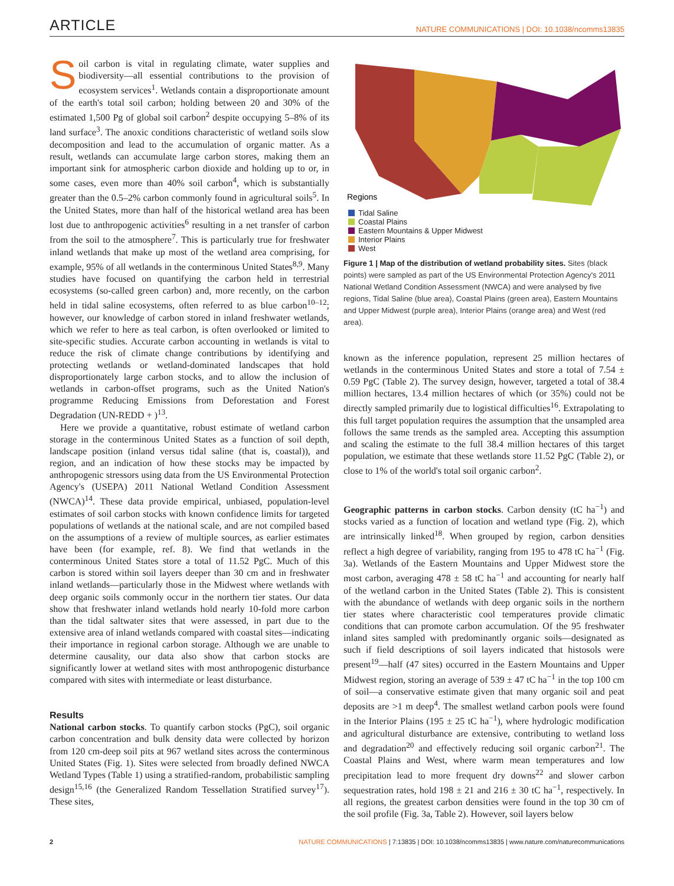ARTICLE NATURE COMMUNICATIONS | DOI: 10.1038/ncomms13835
Soil carbon is vital in regulating climate, water supplies and biodiversity—all essential contributions to the provision of ecosystem services<sup>1</sup>. Wetlands contain a disproportionate amount of the earth's total soil carbon; holding between 20 and 30% of the estimated 1,500 Pg of global soil carbon<sup>2</sup> despite occupying 5–8% of its land surface<sup>3</sup>. The anoxic conditions characteristic of wetland soils slow decomposition and lead to the accumulation of organic matter. As a result, wetlands can accumulate large carbon stores, making them an important sink for atmospheric carbon dioxide and holding up to or, in some cases, even more than 40% soil carbon<sup>4</sup>, which is substantially greater than the 0.5–2% carbon commonly found in agricultural soils<sup>5</sup>. In the United States, more than half of the historical wetland area has been lost due to anthropogenic activities<sup>6</sup> resulting in a net transfer of carbon from the soil to the atmosphere<sup>7</sup>. This is particularly true for freshwater inland wetlands that make up most of the wetland area comprising, for example, 95% of all wetlands in the conterminous United States<sup>8,9</sup>. Many studies have focused on quantifying the carbon held in terrestrial ecosystems (so-called green carbon) and, more recently, on the carbon held in tidal saline ecosystems, often referred to as blue carbon<sup>10–12</sup>; however, our knowledge of carbon stored in inland freshwater wetlands, which we refer to here as teal carbon, is often overlooked or limited to site-specific studies. Accurate carbon accounting in wetlands is vital to reduce the risk of climate change contributions by identifying and protecting wetlands or wetland-dominated landscapes that hold disproportionately large carbon stocks, and to allow the inclusion of wetlands in carbon-offset programs, such as the United Nation's programme Reducing Emissions from Deforestation and Forest Degradation (UN-REDD + )<sup>13</sup>.
Here we provide a quantitative, robust estimate of wetland carbon storage in the conterminous United States as a function of soil depth, landscape position (inland versus tidal saline (that is, coastal)), and region, and an indication of how these stocks may be impacted by anthropogenic stressors using data from the US Environmental Protection Agency's (USEPA) 2011 National Wetland Condition Assessment (NWCA)<sup>14</sup>. These data provide empirical, unbiased, population-level estimates of soil carbon stocks with known confidence limits for targeted populations of wetlands at the national scale, and are not compiled based on the assumptions of a review of multiple sources, as earlier estimates have been (for example, ref. 8). We find that wetlands in the conterminous United States store a total of 11.52 PgC. Much of this carbon is stored within soil layers deeper than 30 cm and in freshwater inland wetlands—particularly those in the Midwest where wetlands with deep organic soils commonly occur in the northern tier states. Our data show that freshwater inland wetlands hold nearly 10-fold more carbon than the tidal saltwater sites that were assessed, in part due to the extensive area of inland wetlands compared with coastal sites—indicating their importance in regional carbon storage. Although we are unable to determine causality, our data also show that carbon stocks are significantly lower at wetland sites with most anthropogenic disturbance compared with sites with intermediate or least disturbance.
Results
National carbon stocks. To quantify carbon stocks (PgC), soil organic carbon concentration and bulk density data were collected by horizon from 120 cm-deep soil pits at 967 wetland sites across the conterminous United States (Fig. 1). Sites were selected from broadly defined NWCA Wetland Types (Table 1) using a stratified-random, probabilistic sampling design<sup>15,16</sup> (the Generalized Random Tessellation Stratified survey<sup>17</sup>). These sites,
Regions
Tidal Saline
Coastal Plains
Eastern Mountains & Upper Midwest
Interior Plains
West
Figure 1 | Map of the distribution of wetland probability sites. Sites (black points) were sampled as part of the US Environmental Protection Agency's 2011 National Wetland Condition Assessment (NWCA) and were analysed by five regions, Tidal Saline (blue area), Coastal Plains (green area), Eastern Mountains and Upper Midwest (purple area), Interior Plains (orange area) and West (red area).
known as the inference population, represent 25 million hectares of wetlands in the conterminous United States and store a total of 7.54 ± 0.59 PgC (Table 2). The survey design, however, targeted a total of 38.4 million hectares, 13.4 million hectares of which (or 35%) could not be directly sampled primarily due to logistical difficulties<sup>16</sup>. Extrapolating to this full target population requires the assumption that the unsampled area follows the same trends as the sampled area. Accepting this assumption and scaling the estimate to the full 38.4 million hectares of this target population, we estimate that these wetlands store 11.52 PgC (Table 2), or close to 1% of the world's total soil organic carbon<sup>2</sup>.
Geographic patterns in carbon stocks. Carbon density (tC ha<sup>−1</sup>) and stocks varied as a function of location and wetland type (Fig. 2), which are intrinsically linked<sup>18</sup>. When grouped by region, carbon densities reflect a high degree of variability, ranging from 195 to 478 tC ha<sup>−1</sup> (Fig. 3a). Wetlands of the Eastern Mountains and Upper Midwest store the most carbon, averaging 478 ± 58 tC ha<sup>−1</sup> and accounting for nearly half of the wetland carbon in the United States (Table 2). This is consistent with the abundance of wetlands with deep organic soils in the northern tier states where characteristic cool temperatures provide climatic conditions that can promote carbon accumulation. Of the 95 freshwater inland sites sampled with predominantly organic soils—designated as such if field descriptions of soil layers indicated that histosols were present<sup>19</sup>—half (47 sites) occurred in the Eastern Mountains and Upper Midwest region, storing an average of 539 ± 47 tC ha<sup>−1</sup> in the top 100 cm of soil—a conservative estimate given that many organic soil and peat deposits are >1 m deep<sup>4</sup>. The smallest wetland carbon pools were found in the Interior Plains (195 ± 25 tC ha<sup>−1</sup>), where hydrologic modification and agricultural disturbance are extensive, contributing to wetland loss and degradation<sup>20</sup> and effectively reducing soil organic carbon<sup>21</sup>. The Coastal Plains and West, where warm mean temperatures and low precipitation lead to more frequent dry downs<sup>22</sup> and slower carbon sequestration rates, hold 198 ± 21 and 216 ± 30 tC ha<sup>−1</sup>, respectively. In all regions, the greatest carbon densities were found in the top 30 cm of the soil profile (Fig. 3a, Table 2). However, soil layers below
2 NATURE COMMUNICATIONS | 7:13835 | DOI: 10.1038/ncomms13835 | www.nature.com/naturecommunications